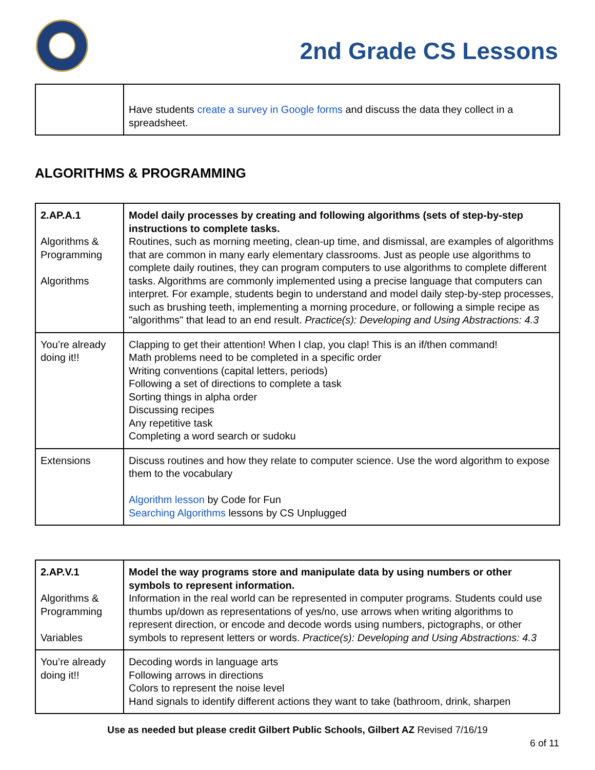2nd Grade CS Lessons
| | Have students create a survey in Google forms and discuss the data they collect in a spreadsheet. |
ALGORITHMS & PROGRAMMING
| 2.AP.A.1 Algorithms & Programming Algorithms | Model daily processes by creating and following algorithms (sets of step-by-step instructions to complete tasks. Routines, such as morning meeting, clean-up time, and dismissal, are examples of algorithms that are common in many early elementary classrooms. Just as people use algorithms to complete daily routines, they can program computers to use algorithms to complete different tasks. Algorithms are commonly implemented using a precise language that computers can interpret. For example, students begin to understand and model daily step-by-step processes, such as brushing teeth, implementing a morning procedure, or following a simple recipe as "algorithms" that lead to an end result. Practice(s): Developing and Using Abstractions: 4.3 |
| You’re already doing it!! | Clapping to get their attention! When I clap, you clap! This is an if/then command! Math problems need to be completed in a specific order Writing conventions (capital letters, periods) Following a set of directions to complete a task Sorting things in alpha order Discussing recipes Any repetitive task Completing a word search or sudoku |
| Extensions | Discuss routines and how they relate to computer science. Use the word algorithm to expose them to the vocabulary Algorithm lesson by Code for Fun Searching Algorithms lessons by CS Unplugged |
| 2.AP.V.1 Algorithms & Programming Variables | Model the way programs store and manipulate data by using numbers or other symbols to represent information. Information in the real world can be represented in computer programs. Students could use thumbs up/down as representations of yes/no, use arrows when writing algorithms to represent direction, or encode and decode words using numbers, pictographs, or other symbols to represent letters or words. Practice(s): Developing and Using Abstractions: 4.3 |
| You’re already doing it!! | Decoding words in language arts Following arrows in directions Colors to represent the noise level Hand signals to identify different actions they want to take (bathroom, drink, sharpen |
Use as needed but please credit Gilbert Public Schools, Gilbert AZ Revised 7/16/19
6 of 11